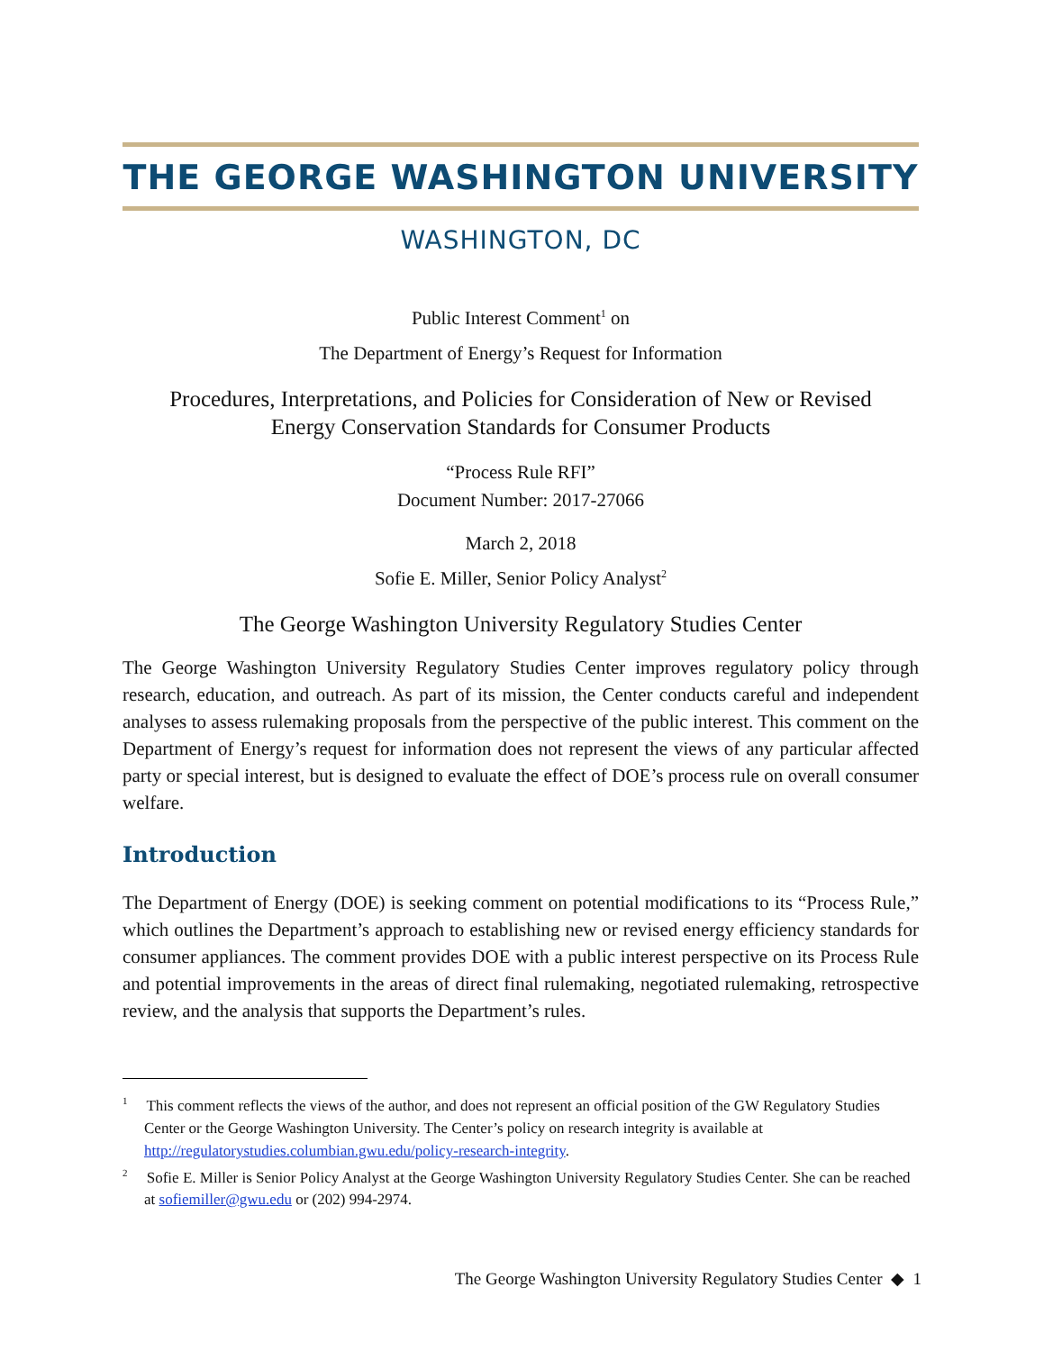THE GEORGE WASHINGTON UNIVERSITY
WASHINGTON, DC
Public Interest Comment<sup>1</sup> on
The Department of Energy’s Request for Information
Procedures, Interpretations, and Policies for Consideration of New or Revised
Energy Conservation Standards for Consumer Products
“Process Rule RFI”
Document Number: 2017-27066
March 2, 2018
Sofie E. Miller, Senior Policy Analyst<sup>2</sup>
The George Washington University Regulatory Studies Center
The George Washington University Regulatory Studies Center improves regulatory policy through research, education, and outreach. As part of its mission, the Center conducts careful and independent analyses to assess rulemaking proposals from the perspective of the public interest. This comment on the Department of Energy’s request for information does not represent the views of any particular affected party or special interest, but is designed to evaluate the effect of DOE’s process rule on overall consumer welfare.
Introduction
The Department of Energy (DOE) is seeking comment on potential modifications to its “Process Rule,” which outlines the Department’s approach to establishing new or revised energy efficiency standards for consumer appliances. The comment provides DOE with a public interest perspective on its Process Rule and potential improvements in the areas of direct final rulemaking, negotiated rulemaking, retrospective review, and the analysis that supports the Department’s rules.
<sup>1</sup> This comment reflects the views of the author, and does not represent an official position of the GW Regulatory Studies Center or the George Washington University. The Center’s policy on research integrity is available at http://regulatorystudies.columbian.gwu.edu/policy-research-integrity.
<sup>2</sup> Sofie E. Miller is Senior Policy Analyst at the George Washington University Regulatory Studies Center. She can be reached at sofiemiller@gwu.edu or (202) 994-2974.
The George Washington University Regulatory Studies Center ◆ 1